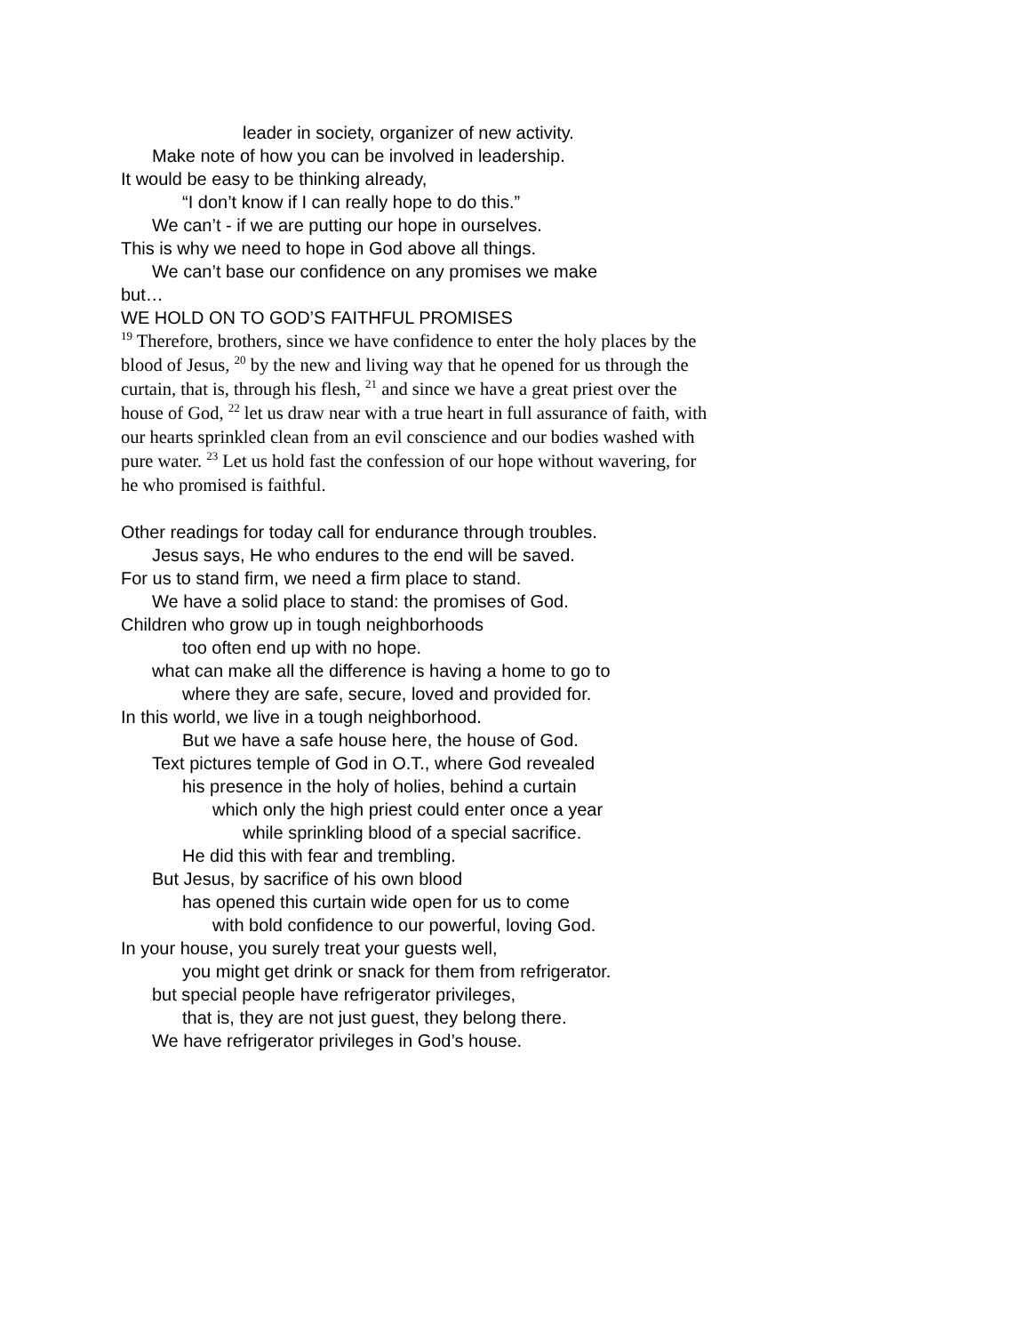leader in society, organizer of new activity.
Make note of how you can be involved in leadership.
It would be easy to be thinking already,
“I don’t know if I can really hope to do this.”
We can’t - if we are putting our hope in ourselves.
This is why we need to hope in God above all things.
We can’t base our confidence on any promises we make
but…
WE HOLD ON TO GOD’S FAITHFUL PROMISES
<sup>19</sup> Therefore, brothers, since we have confidence to enter the holy places by the blood of Jesus, <sup>20</sup> by the new and living way that he opened for us through the curtain, that is, through his flesh, <sup>21</sup> and since we have a great priest over the house of God, <sup>22</sup> let us draw near with a true heart in full assurance of faith, with our hearts sprinkled clean from an evil conscience and our bodies washed with pure water. <sup>23</sup> Let us hold fast the confession of our hope without wavering, for he who promised is faithful.
Other readings for today call for endurance through troubles.
Jesus says, He who endures to the end will be saved.
For us to stand firm, we need a firm place to stand.
We have a solid place to stand: the promises of God.
Children who grow up in tough neighborhoods
too often end up with no hope.
what can make all the difference is having a home to go to
where they are safe, secure, loved and provided for.
In this world, we live in a tough neighborhood.
But we have a safe house here, the house of God.
Text pictures temple of God in O.T., where God revealed
his presence in the holy of holies, behind a curtain
which only the high priest could enter once a year
while sprinkling blood of a special sacrifice.
He did this with fear and trembling.
But Jesus, by sacrifice of his own blood
has opened this curtain wide open for us to come
with bold confidence to our powerful, loving God.
In your house, you surely treat your guests well,
you might get drink or snack for them from refrigerator.
but special people have refrigerator privileges,
that is, they are not just guest, they belong there.
We have refrigerator privileges in God’s house.